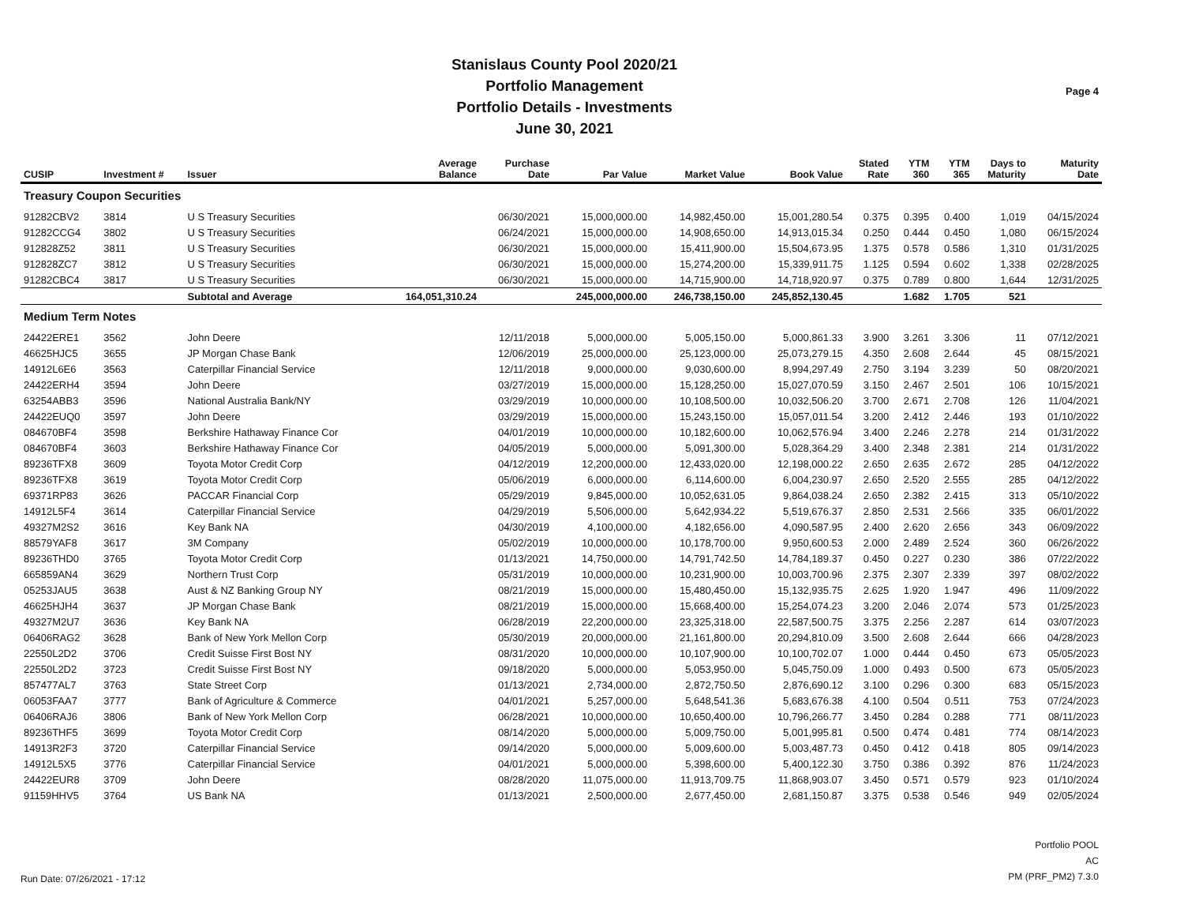Stanislaus County Pool 2020/21
Portfolio Management
Portfolio Details - Investments
June 30, 2021
Page 4
| CUSIP | Investment # | Issuer | Average Balance | Purchase Date | Par Value | Market Value | Book Value | Stated Rate | YTM 360 | YTM 365 | Days to Maturity | Maturity Date |
| --- | --- | --- | --- | --- | --- | --- | --- | --- | --- | --- | --- | --- |
| Treasury Coupon Securities | | | | | | | | | | | | |
| 91282CBV2 | 3814 | U S Treasury Securities | | 06/30/2021 | 15,000,000.00 | 14,982,450.00 | 15,001,280.54 | 0.375 | 0.395 | 0.400 | 1,019 | 04/15/2024 |
| 91282CCG4 | 3802 | U S Treasury Securities | | 06/24/2021 | 15,000,000.00 | 14,908,650.00 | 14,913,015.34 | 0.250 | 0.444 | 0.450 | 1,080 | 06/15/2024 |
| 912828Z52 | 3811 | U S Treasury Securities | | 06/30/2021 | 15,000,000.00 | 15,411,900.00 | 15,504,673.95 | 1.375 | 0.578 | 0.586 | 1,310 | 01/31/2025 |
| 912828ZC7 | 3812 | U S Treasury Securities | | 06/30/2021 | 15,000,000.00 | 15,274,200.00 | 15,339,911.75 | 1.125 | 0.594 | 0.602 | 1,338 | 02/28/2025 |
| 91282CBC4 | 3817 | U S Treasury Securities | | 06/30/2021 | 15,000,000.00 | 14,715,900.00 | 14,718,920.97 | 0.375 | 0.789 | 0.800 | 1,644 | 12/31/2025 |
| | | Subtotal and Average | 164,051,310.24 | | 245,000,000.00 | 246,738,150.00 | 245,852,130.45 | | 1.682 | 1.705 | 521 | |
| Medium Term Notes | | | | | | | | | | | | |
| 24422ERE1 | 3562 | John Deere | | 12/11/2018 | 5,000,000.00 | 5,005,150.00 | 5,000,861.33 | 3.900 | 3.261 | 3.306 | 11 | 07/12/2021 |
| 46625HJC5 | 3655 | JP Morgan Chase Bank | | 12/06/2019 | 25,000,000.00 | 25,123,000.00 | 25,073,279.15 | 4.350 | 2.608 | 2.644 | 45 | 08/15/2021 |
| 14912L6E6 | 3563 | Caterpillar Financial Service | | 12/11/2018 | 9,000,000.00 | 9,030,600.00 | 8,994,297.49 | 2.750 | 3.194 | 3.239 | 50 | 08/20/2021 |
| 24422ERH4 | 3594 | John Deere | | 03/27/2019 | 15,000,000.00 | 15,128,250.00 | 15,027,070.59 | 3.150 | 2.467 | 2.501 | 106 | 10/15/2021 |
| 63254ABB3 | 3596 | National Australia Bank/NY | | 03/29/2019 | 10,000,000.00 | 10,108,500.00 | 10,032,506.20 | 3.700 | 2.671 | 2.708 | 126 | 11/04/2021 |
| 24422EUQ0 | 3597 | John Deere | | 03/29/2019 | 15,000,000.00 | 15,243,150.00 | 15,057,011.54 | 3.200 | 2.412 | 2.446 | 193 | 01/10/2022 |
| 084670BF4 | 3598 | Berkshire Hathaway Finance Cor | | 04/01/2019 | 10,000,000.00 | 10,182,600.00 | 10,062,576.94 | 3.400 | 2.246 | 2.278 | 214 | 01/31/2022 |
| 084670BF4 | 3603 | Berkshire Hathaway Finance Cor | | 04/05/2019 | 5,000,000.00 | 5,091,300.00 | 5,028,364.29 | 3.400 | 2.348 | 2.381 | 214 | 01/31/2022 |
| 89236TFX8 | 3609 | Toyota Motor Credit Corp | | 04/12/2019 | 12,200,000.00 | 12,433,020.00 | 12,198,000.22 | 2.650 | 2.635 | 2.672 | 285 | 04/12/2022 |
| 89236TFX8 | 3619 | Toyota Motor Credit Corp | | 05/06/2019 | 6,000,000.00 | 6,114,600.00 | 6,004,230.97 | 2.650 | 2.520 | 2.555 | 285 | 04/12/2022 |
| 69371RP83 | 3626 | PACCAR Financial Corp | | 05/29/2019 | 9,845,000.00 | 10,052,631.05 | 9,864,038.24 | 2.650 | 2.382 | 2.415 | 313 | 05/10/2022 |
| 14912L5F4 | 3614 | Caterpillar Financial Service | | 04/29/2019 | 5,506,000.00 | 5,642,934.22 | 5,519,676.37 | 2.850 | 2.531 | 2.566 | 335 | 06/01/2022 |
| 49327M2S2 | 3616 | Key Bank NA | | 04/30/2019 | 4,100,000.00 | 4,182,656.00 | 4,090,587.95 | 2.400 | 2.620 | 2.656 | 343 | 06/09/2022 |
| 88579YAF8 | 3617 | 3M Company | | 05/02/2019 | 10,000,000.00 | 10,178,700.00 | 9,950,600.53 | 2.000 | 2.489 | 2.524 | 360 | 06/26/2022 |
| 89236THD0 | 3765 | Toyota Motor Credit Corp | | 01/13/2021 | 14,750,000.00 | 14,791,742.50 | 14,784,189.37 | 0.450 | 0.227 | 0.230 | 386 | 07/22/2022 |
| 665859AN4 | 3629 | Northern Trust Corp | | 05/31/2019 | 10,000,000.00 | 10,231,900.00 | 10,003,700.96 | 2.375 | 2.307 | 2.339 | 397 | 08/02/2022 |
| 05253JAU5 | 3638 | Aust & NZ Banking Group NY | | 08/21/2019 | 15,000,000.00 | 15,480,450.00 | 15,132,935.75 | 2.625 | 1.920 | 1.947 | 496 | 11/09/2022 |
| 46625HJH4 | 3637 | JP Morgan Chase Bank | | 08/21/2019 | 15,000,000.00 | 15,668,400.00 | 15,254,074.23 | 3.200 | 2.046 | 2.074 | 573 | 01/25/2023 |
| 49327M2U7 | 3636 | Key Bank NA | | 06/28/2019 | 22,200,000.00 | 23,325,318.00 | 22,587,500.75 | 3.375 | 2.256 | 2.287 | 614 | 03/07/2023 |
| 06406RAG2 | 3628 | Bank of New York Mellon Corp | | 05/30/2019 | 20,000,000.00 | 21,161,800.00 | 20,294,810.09 | 3.500 | 2.608 | 2.644 | 666 | 04/28/2023 |
| 22550L2D2 | 3706 | Credit Suisse First Bost NY | | 08/31/2020 | 10,000,000.00 | 10,107,900.00 | 10,100,702.07 | 1.000 | 0.444 | 0.450 | 673 | 05/05/2023 |
| 22550L2D2 | 3723 | Credit Suisse First Bost NY | | 09/18/2020 | 5,000,000.00 | 5,053,950.00 | 5,045,750.09 | 1.000 | 0.493 | 0.500 | 673 | 05/05/2023 |
| 857477AL7 | 3763 | State Street Corp | | 01/13/2021 | 2,734,000.00 | 2,872,750.50 | 2,876,690.12 | 3.100 | 0.296 | 0.300 | 683 | 05/15/2023 |
| 06053FAA7 | 3777 | Bank of Agriculture & Commerce | | 04/01/2021 | 5,257,000.00 | 5,648,541.36 | 5,683,676.38 | 4.100 | 0.504 | 0.511 | 753 | 07/24/2023 |
| 06406RAJ6 | 3806 | Bank of New York Mellon Corp | | 06/28/2021 | 10,000,000.00 | 10,650,400.00 | 10,796,266.77 | 3.450 | 0.284 | 0.288 | 771 | 08/11/2023 |
| 89236THF5 | 3699 | Toyota Motor Credit Corp | | 08/14/2020 | 5,000,000.00 | 5,009,750.00 | 5,001,995.81 | 0.500 | 0.474 | 0.481 | 774 | 08/14/2023 |
| 14913R2F3 | 3720 | Caterpillar Financial Service | | 09/14/2020 | 5,000,000.00 | 5,009,600.00 | 5,003,487.73 | 0.450 | 0.412 | 0.418 | 805 | 09/14/2023 |
| 14912L5X5 | 3776 | Caterpillar Financial Service | | 04/01/2021 | 5,000,000.00 | 5,398,600.00 | 5,400,122.30 | 3.750 | 0.386 | 0.392 | 876 | 11/24/2023 |
| 24422EUR8 | 3709 | John Deere | | 08/28/2020 | 11,075,000.00 | 11,913,709.75 | 11,868,903.07 | 3.450 | 0.571 | 0.579 | 923 | 01/10/2024 |
| 91159HHV5 | 3764 | US Bank NA | | 01/13/2021 | 2,500,000.00 | 2,677,450.00 | 2,681,150.87 | 3.375 | 0.538 | 0.546 | 949 | 02/05/2024 |
Run Date: 07/26/2021 - 17:12
Portfolio POOL
AC
PM (PRF_PM2) 7.3.0